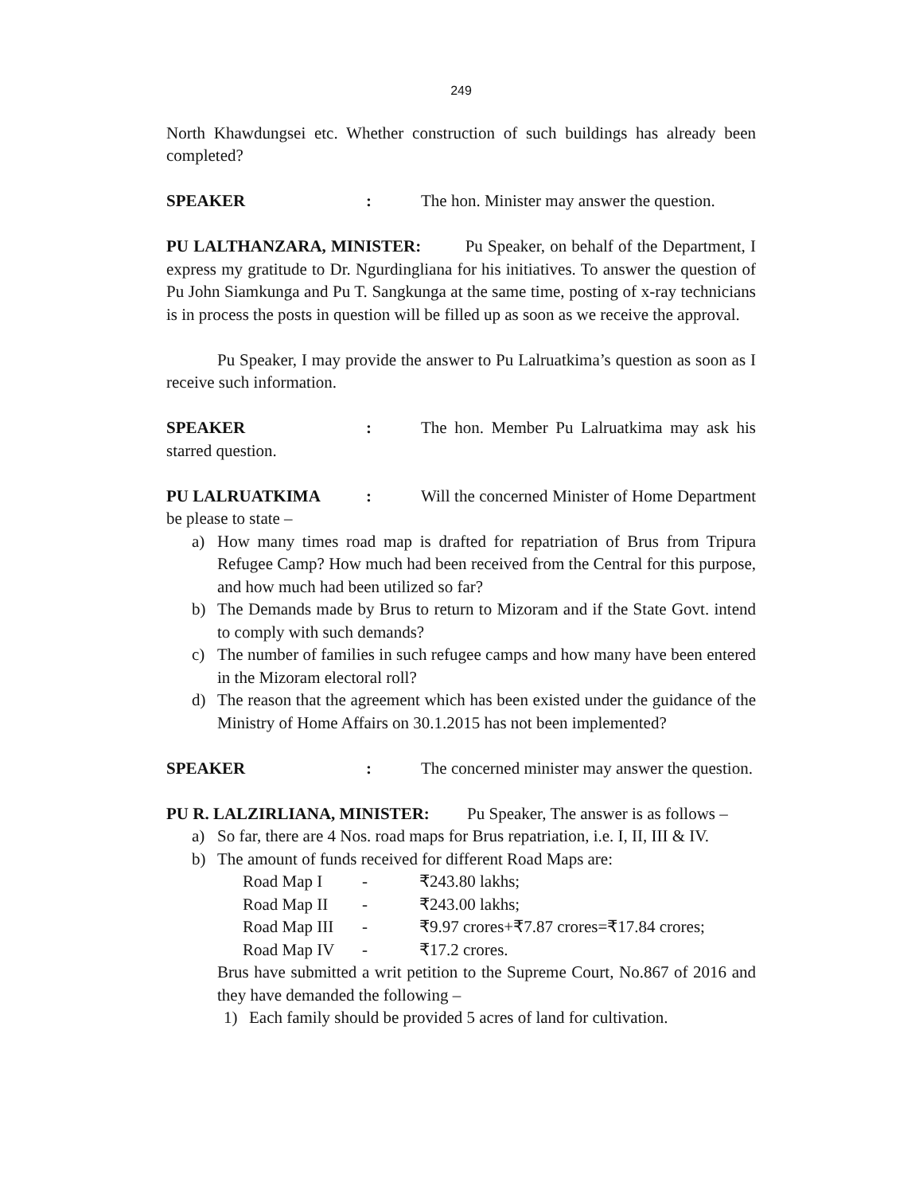249
North Khawdungsei etc. Whether construction of such buildings has already been completed?
SPEAKER : The hon. Minister may answer the question.
PU LALTHANZARA, MINISTER: Pu Speaker, on behalf of the Department, I express my gratitude to Dr. Ngurdingliana for his initiatives. To answer the question of Pu John Siamkunga and Pu T. Sangkunga at the same time, posting of x-ray technicians is in process the posts in question will be filled up as soon as we receive the approval.
Pu Speaker, I may provide the answer to Pu Lalruatkima’s question as soon as I receive such information.
SPEAKER : The hon. Member Pu Lalruatkima may ask his starred question.
PU LALRUATKIMA : Will the concerned Minister of Home Department be please to state –
a) How many times road map is drafted for repatriation of Brus from Tripura Refugee Camp? How much had been received from the Central for this purpose, and how much had been utilized so far?
b) The Demands made by Brus to return to Mizoram and if the State Govt. intend to comply with such demands?
c) The number of families in such refugee camps and how many have been entered in the Mizoram electoral roll?
d) The reason that the agreement which has been existed under the guidance of the Ministry of Home Affairs on 30.1.2015 has not been implemented?
SPEAKER : The concerned minister may answer the question.
PU R. LALZIRLIANA, MINISTER: Pu Speaker, The answer is as follows –
a) So far, there are 4 Nos. road maps for Brus repatriation, i.e. I, II, III & IV.
b) The amount of funds received for different Road Maps are:
| Road Map I | - | ₹243.80 lakhs; |
| Road Map II | - | ₹243.00 lakhs; |
| Road Map III | - | ₹9.97 crores+₹7.87 crores=₹17.84 crores; |
| Road Map IV | - | ₹17.2 crores. |
Brus have submitted a writ petition to the Supreme Court, No.867 of 2016 and they have demanded the following –
1) Each family should be provided 5 acres of land for cultivation.